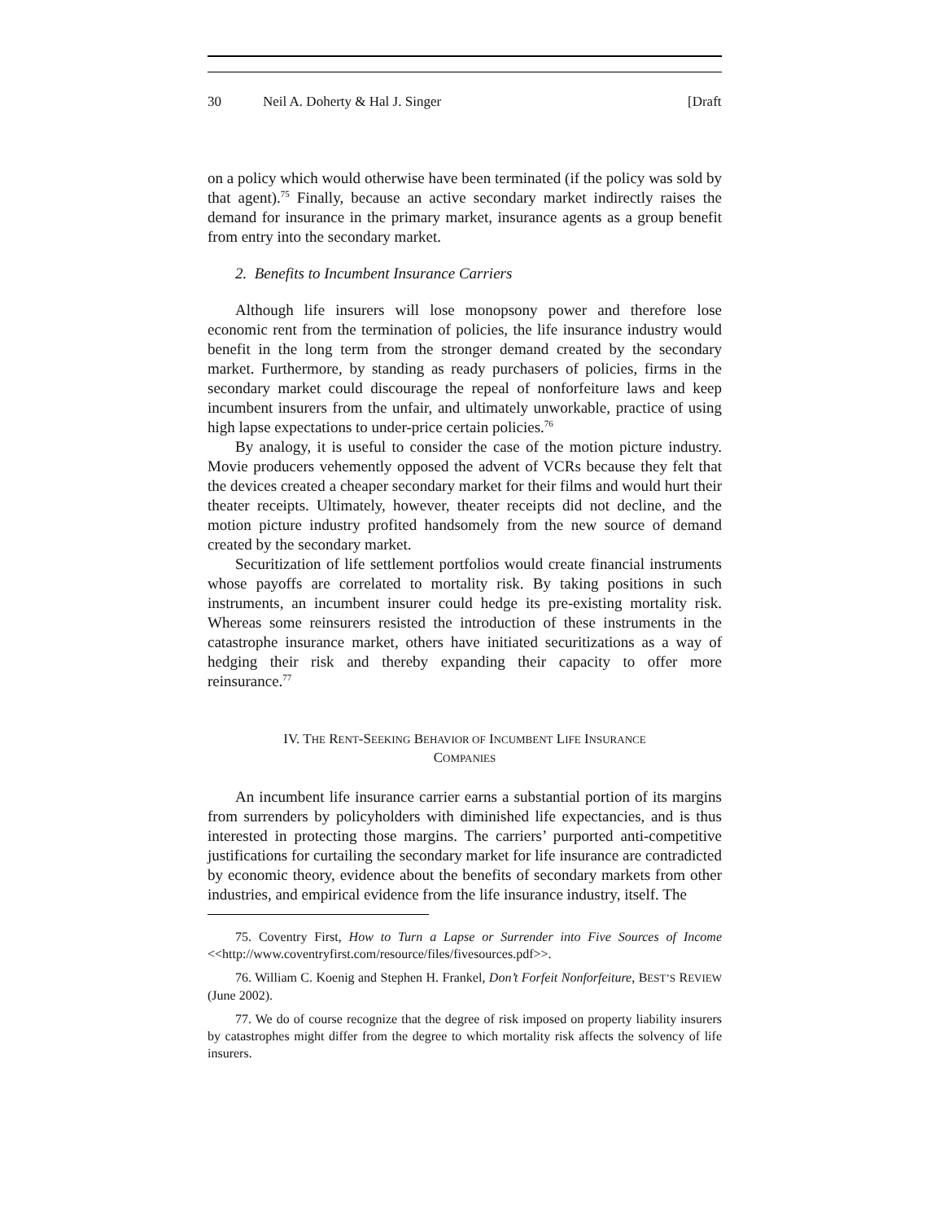30 Neil A. Doherty & Hal J. Singer [Draft
on a policy which would otherwise have been terminated (if the policy was sold by that agent).<sup>75</sup> Finally, because an active secondary market indirectly raises the demand for insurance in the primary market, insurance agents as a group benefit from entry into the secondary market.
2. Benefits to Incumbent Insurance Carriers
Although life insurers will lose monopsony power and therefore lose economic rent from the termination of policies, the life insurance industry would benefit in the long term from the stronger demand created by the secondary market. Furthermore, by standing as ready purchasers of policies, firms in the secondary market could discourage the repeal of nonforfeiture laws and keep incumbent insurers from the unfair, and ultimately unworkable, practice of using high lapse expectations to under-price certain policies.<sup>76</sup>
By analogy, it is useful to consider the case of the motion picture industry. Movie producers vehemently opposed the advent of VCRs because they felt that the devices created a cheaper secondary market for their films and would hurt their theater receipts. Ultimately, however, theater receipts did not decline, and the motion picture industry profited handsomely from the new source of demand created by the secondary market.
Securitization of life settlement portfolios would create financial instruments whose payoffs are correlated to mortality risk. By taking positions in such instruments, an incumbent insurer could hedge its pre-existing mortality risk. Whereas some reinsurers resisted the introduction of these instruments in the catastrophe insurance market, others have initiated securitizations as a way of hedging their risk and thereby expanding their capacity to offer more reinsurance.<sup>77</sup>
IV. THE RENT-SEEKING BEHAVIOR OF INCUMBENT LIFE INSURANCE
COMPANIES
An incumbent life insurance carrier earns a substantial portion of its margins from surrenders by policyholders with diminished life expectancies, and is thus interested in protecting those margins. The carriers’ purported anti-competitive justifications for curtailing the secondary market for life insurance are contradicted by economic theory, evidence about the benefits of secondary markets from other industries, and empirical evidence from the life insurance industry, itself. The
75. Coventry First, How to Turn a Lapse or Surrender into Five Sources of Income <<http://www.coventryfirst.com/resource/files/fivesources.pdf>>.
76. William C. Koenig and Stephen H. Frankel, Don’t Forfeit Nonforfeiture, BEST’S REVIEW (June 2002).
77. We do of course recognize that the degree of risk imposed on property liability insurers by catastrophes might differ from the degree to which mortality risk affects the solvency of life insurers.